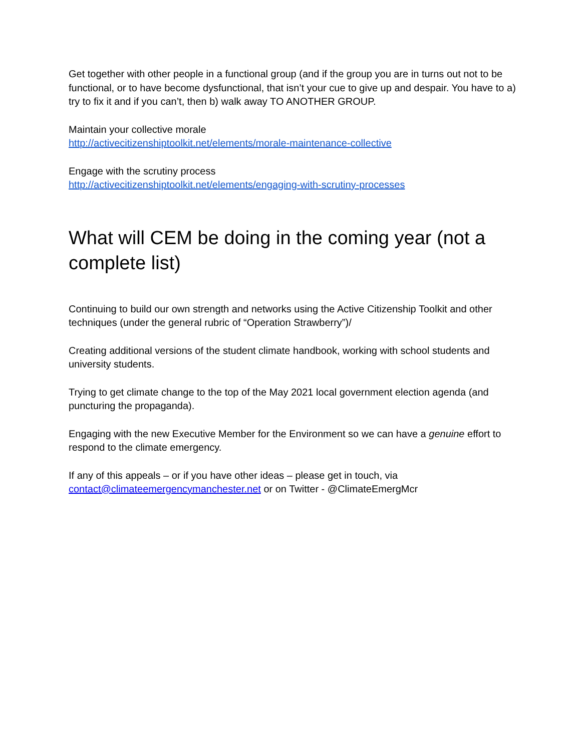Get together with other people in a functional group (and if the group you are in turns out not to be functional, or to have become dysfunctional, that isn’t your cue to give up and despair. You have to a) try to fix it and if you can’t, then b) walk away TO ANOTHER GROUP.
Maintain your collective morale
http://activecitizenshiptoolkit.net/elements/morale-maintenance-collective
Engage with the scrutiny process
http://activecitizenshiptoolkit.net/elements/engaging-with-scrutiny-processes
What will CEM be doing in the coming year (not a complete list)
Continuing to build our own strength and networks using the Active Citizenship Toolkit and other techniques (under the general rubric of “Operation Strawberry”)/
Creating additional versions of the student climate handbook, working with school students and university students.
Trying to get climate change to the top of the May 2021 local government election agenda (and puncturing the propaganda).
Engaging with the new Executive Member for the Environment so we can have a genuine effort to respond to the climate emergency.
If any of this appeals – or if you have other ideas – please get in touch, via contact@climateemergencymanchester.net or on Twitter - @ClimateEmergMcr